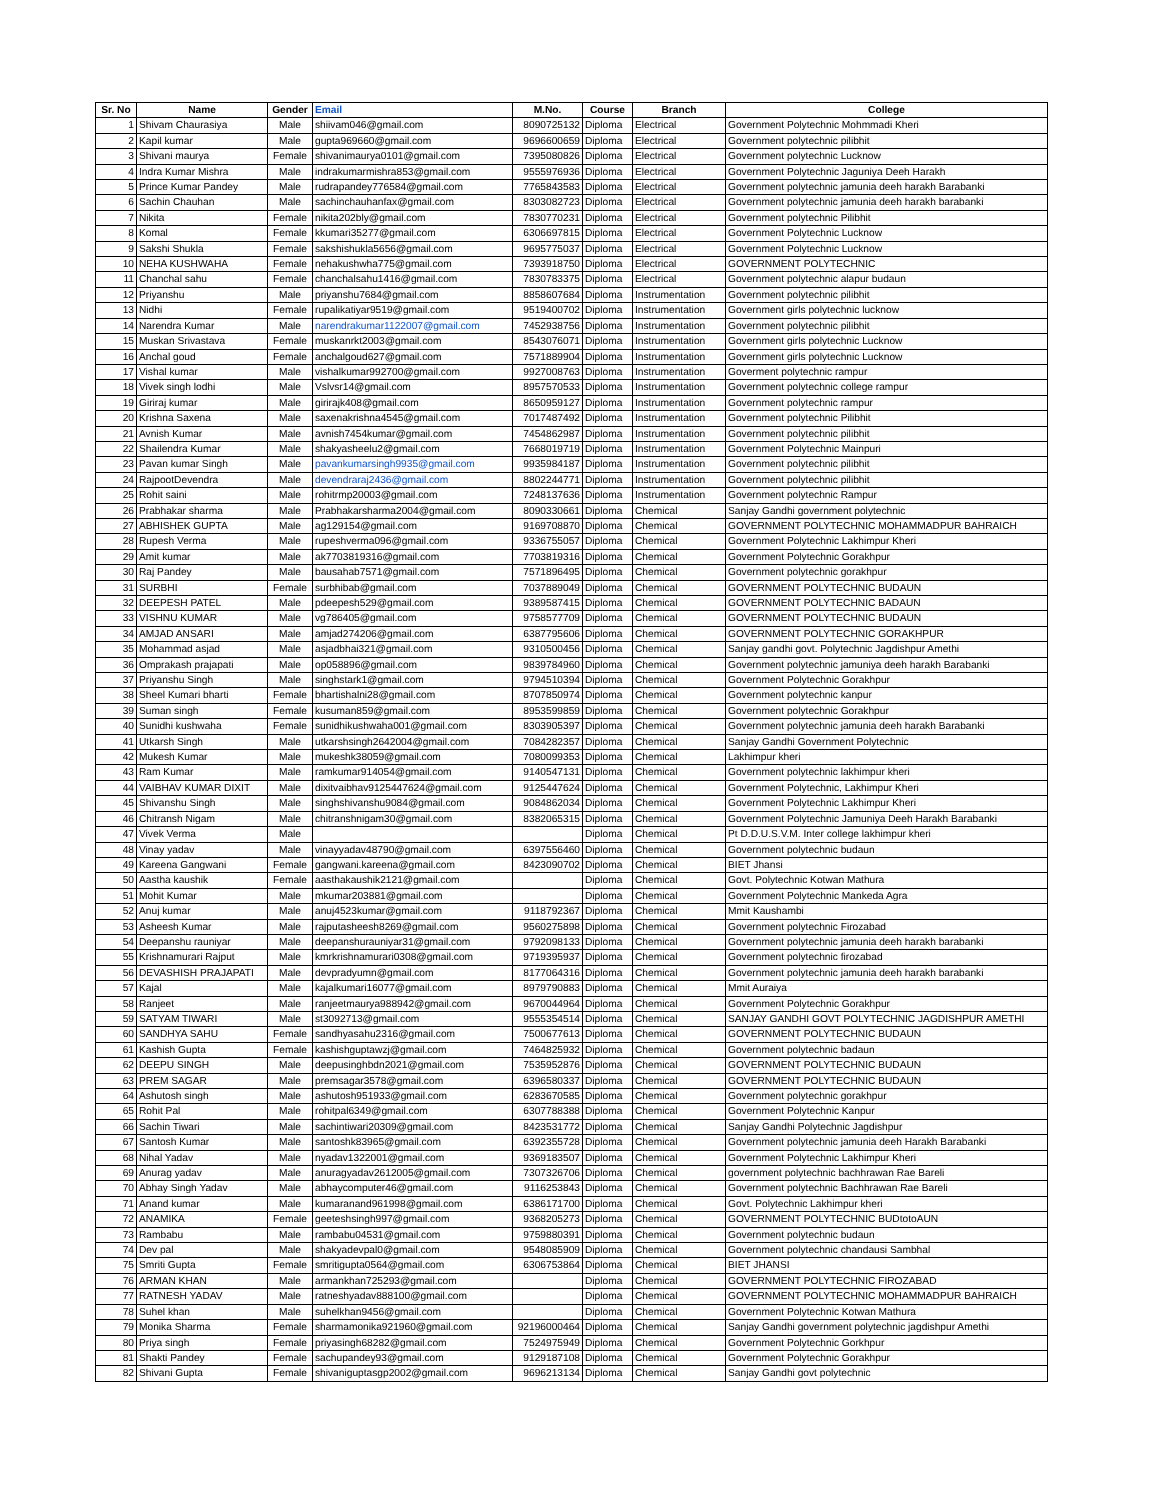| Sr. No | Name | Gender | Email | M.No. | Course | Branch | College |
| --- | --- | --- | --- | --- | --- | --- | --- |
| 1 | Shivam Chaurasiya | Male | shiivam046@gmail.com | 8090725132 | Diploma | Electrical | Government Polytechnic Mohmmadi Kheri |
| 2 | Kapil kumar | Male | gupta969660@gmail.com | 9696600659 | Diploma | Electrical | Government polytechnic pilibhit |
| 3 | Shivani maurya | Female | shivanimaurya0101@gmail.com | 7395080826 | Diploma | Electrical | Government polytechnic Lucknow |
| 4 | Indra Kumar Mishra | Male | indrakumarmishra853@gmail.com | 9555976936 | Diploma | Electrical | Government Polytechnic Jaguniya Deeh Harakh |
| 5 | Prince Kumar Pandey | Male | rudrapandey776584@gmail.com | 7765843583 | Diploma | Electrical | Government polytechnic jamunia deeh harakh Barabanki |
| 6 | Sachin Chauhan | Male | sachinchauhanfax@gmail.com | 8303082723 | Diploma | Electrical | Government polytechnic jamunia deeh harakh barabanki |
| 7 | Nikita | Female | nikita202bly@gmail.com | 7830770231 | Diploma | Electrical | Government polytechnic Pilibhit |
| 8 | Komal | Female | kkumari35277@gmail.com | 6306697815 | Diploma | Electrical | Government Polytechnic Lucknow |
| 9 | Sakshi Shukla | Female | sakshishukla5656@gmail.com | 9695775037 | Diploma | Electrical | Government Polytechnic Lucknow |
| 10 | NEHA KUSHWAHA | Female | nehakushwha775@gmail.com | 7393918750 | Diploma | Electrical | GOVERNMENT POLYTECHNIC |
| 11 | Chanchal sahu | Female | chanchalsahu1416@gmail.com | 7830783375 | Diploma | Electrical | Government polytechnic alapur budaun |
| 12 | Priyanshu | Male | priyanshu7684@gmail.com | 8858607684 | Diploma | Instrumentation | Government polytechnic pilibhit |
| 13 | Nidhi | Female | rupalikatiyar9519@gmail.com | 9519400702 | Diploma | Instrumentation | Government girls polytechnic lucknow |
| 14 | Narendra Kumar | Male | narendrakumar1122007@gmail.com | 7452938756 | Diploma | Instrumentation | Government polytechnic pilibhit |
| 15 | Muskan Srivastava | Female | muskanrkt2003@gmail.com | 8543076071 | Diploma | Instrumentation | Government girls polytechnic Lucknow |
| 16 | Anchal goud | Female | anchalgoud627@gmail.com | 7571889904 | Diploma | Instrumentation | Government girls polytechnic Lucknow |
| 17 | Vishal kumar | Male | vishalkumar992700@gmail.com | 9927008763 | Diploma | Instrumentation | Goverment polytechnic rampur |
| 18 | Vivek singh lodhi | Male | Vslvsr14@gmail.com | 8957570533 | Diploma | Instrumentation | Government polytechnic college rampur |
| 19 | Giriraj kumar | Male | girirajk408@gmail.com | 8650959127 | Diploma | Instrumentation | Government polytechnic rampur |
| 20 | Krishna Saxena | Male | saxenakrishna4545@gmail.com | 7017487492 | Diploma | Instrumentation | Government polytechnic Pilibhit |
| 21 | Avnish Kumar | Male | avnish7454kumar@gmail.com | 7454862987 | Diploma | Instrumentation | Government polytechnic pilibhit |
| 22 | Shailendra Kumar | Male | shakyasheelu2@gmail.com | 7668019719 | Diploma | Instrumentation | Government Polytechnic Mainpuri |
| 23 | Pavan kumar Singh | Male | pavankumarsingh9935@gmail.com | 9935984187 | Diploma | Instrumentation | Government polytechnic pilibhit |
| 24 | RajpootDevendra | Male | devendraraj2436@gmail.com | 8802244771 | Diploma | Instrumentation | Government polytechnic pilibhit |
| 25 | Rohit saini | Male | rohitrmp20003@gmail.com | 7248137636 | Diploma | Instrumentation | Government polytechnic Rampur |
| 26 | Prabhakar sharma | Male | Prabhakarsharma2004@gmail.com | 8090330661 | Diploma | Chemical | Sanjay Gandhi government polytechnic |
| 27 | ABHISHEK GUPTA | Male | ag129154@gmail.com | 9169708870 | Diploma | Chemical | GOVERNMENT POLYTECHNIC MOHAMMADPUR BAHRAICH |
| 28 | Rupesh Verma | Male | rupeshverma096@gmail.com | 9336755057 | Diploma | Chemical | Government Polytechnic Lakhimpur Kheri |
| 29 | Amit kumar | Male | ak7703819316@gmail.com | 7703819316 | Diploma | Chemical | Government Polytechnic Gorakhpur |
| 30 | Raj Pandey | Male | bausahab7571@gmail.com | 7571896495 | Diploma | Chemical | Government polytechnic gorakhpur |
| 31 | SURBHI | Female | surbhibab@gmail.com | 7037889049 | Diploma | Chemical | GOVERNMENT POLYTECHNIC BUDAUN |
| 32 | DEEPESH PATEL | Male | pdeepesh529@gmail.com | 9389587415 | Diploma | Chemical | GOVERNMENT POLYTECHNIC BADAUN |
| 33 | VISHNU KUMAR | Male | vg786405@gmail.com | 9758577709 | Diploma | Chemical | GOVERNMENT POLYTECHNIC BUDAUN |
| 34 | AMJAD ANSARI | Male | amjad274206@gmail.com | 6387795606 | Diploma | Chemical | GOVERNMENT POLYTECHNIC GORAKHPUR |
| 35 | Mohammad asjad | Male | asjadbhai321@gmail.com | 9310500456 | Diploma | Chemical | Sanjay gandhi govt. Polytechnic Jagdishpur Amethi |
| 36 | Omprakash prajapati | Male | op058896@gmail.com | 9839784960 | Diploma | Chemical | Government polytechnic jamuniya deeh harakh Barabanki |
| 37 | Priyanshu Singh | Male | singhstark1@gmail.com | 9794510394 | Diploma | Chemical | Government Polytechnic Gorakhpur |
| 38 | Sheel Kumari bharti | Female | bhartishalni28@gmail.com | 8707850974 | Diploma | Chemical | Government polytechnic kanpur |
| 39 | Suman singh | Female | kusuman859@gmail.com | 8953599859 | Diploma | Chemical | Government polytechnic Gorakhpur |
| 40 | Sunidhi kushwaha | Female | sunidhikushwaha001@gmail.com | 8303905397 | Diploma | Chemical | Government polytechnic jamunia deeh harakh Barabanki |
| 41 | Utkarsh Singh | Male | utkarshsingh2642004@gmail.com | 7084282357 | Diploma | Chemical | Sanjay Gandhi Government Polytechnic |
| 42 | Mukesh Kumar | Male | mukeshk38059@gmail.com | 7080099353 | Diploma | Chemical | Lakhimpur kheri |
| 43 | Ram Kumar | Male | ramkumar914054@gmail.com | 9140547131 | Diploma | Chemical | Government polytechnic lakhimpur kheri |
| 44 | VAIBHAV KUMAR DIXIT | Male | dixitvaibhav9125447624@gmail.com | 9125447624 | Diploma | Chemical | Government Polytechnic, Lakhimpur Kheri |
| 45 | Shivanshu Singh | Male | singhshivanshu9084@gmail.com | 9084862034 | Diploma | Chemical | Government Polytechnic Lakhimpur Kheri |
| 46 | Chitransh Nigam | Male | chitranshnigam30@gmail.com | 8382065315 | Diploma | Chemical | Government Polytechnic Jamuniya Deeh Harakh Barabanki |
| 47 | Vivek Verma | Male | | | Diploma | Chemical | Pt D.D.U.S.V.M. Inter college lakhimpur kheri |
| 48 | Vinay yadav | Male | vinayyadav48790@gmail.com | 6397556460 | Diploma | Chemical | Government polytechnic budaun |
| 49 | Kareena Gangwani | Female | gangwani.kareena@gmail.com | 8423090702 | Diploma | Chemical | BIET Jhansi |
| 50 | Aastha kaushik | Female | aasthakaushik2121@gmail.com | | Diploma | Chemical | Govt. Polytechnic Kotwan Mathura |
| 51 | Mohit Kumar | Male | mkumar203881@gmail.com | | Diploma | Chemical | Government Polytechnic Mankeda Agra |
| 52 | Anuj kumar | Male | anuj4523kumar@gmail.com | 9118792367 | Diploma | Chemical | Mmit Kaushambi |
| 53 | Asheesh Kumar | Male | rajputasheesh8269@gmail.com | 9560275898 | Diploma | Chemical | Government polytechnic Firozabad |
| 54 | Deepanshu rauniyar | Male | deepanshurauniyar31@gmail.com | 9792098133 | Diploma | Chemical | Government polytechnic jamunia deeh harakh barabanki |
| 55 | Krishnamurari Rajput | Male | kmrkrishnamurari0308@gmail.com | 9719395937 | Diploma | Chemical | Government polytechnic firozabad |
| 56 | DEVASHISH PRAJAPATI | Male | devpradyumn@gmail.com | 8177064316 | Diploma | Chemical | Government polytechnic jamunia deeh harakh barabanki |
| 57 | Kajal | Male | kajalkumari16077@gmail.com | 8979790883 | Diploma | Chemical | Mmit Auraiya |
| 58 | Ranjeet | Male | ranjeetmaurya988942@gmail.com | 9670044964 | Diploma | Chemical | Government Polytechnic Gorakhpur |
| 59 | SATYAM TIWARI | Male | st3092713@gmail.com | 9555354514 | Diploma | Chemical | SANJAY GANDHI GOVT POLYTECHNIC JAGDISHPUR AMETHI |
| 60 | SANDHYA SAHU | Female | sandhyasahu2316@gmail.com | 7500677613 | Diploma | Chemical | GOVERNMENT POLYTECHNIC BUDAUN |
| 61 | Kashish Gupta | Female | kashishguptawzj@gmail.com | 7464825932 | Diploma | Chemical | Government polytechnic badaun |
| 62 | DEEPU SINGH | Male | deepusinghbdn2021@gmail.com | 7535952876 | Diploma | Chemical | GOVERNMENT POLYTECHNIC BUDAUN |
| 63 | PREM SAGAR | Male | premsagar3578@gmail.com | 6396580337 | Diploma | Chemical | GOVERNMENT POLYTECHNIC BUDAUN |
| 64 | Ashutosh singh | Male | ashutosh951933@gmail.com | 6283670585 | Diploma | Chemical | Government polytechnic gorakhpur |
| 65 | Rohit Pal | Male | rohitpal6349@gmail.com | 6307788388 | Diploma | Chemical | Government Polytechnic Kanpur |
| 66 | Sachin Tiwari | Male | sachintiwari20309@gmail.com | 8423531772 | Diploma | Chemical | Sanjay Gandhi Polytechnic Jagdishpur |
| 67 | Santosh Kumar | Male | santoshk83965@gmail.com | 6392355728 | Diploma | Chemical | Government polytechnic jamunia deeh Harakh Barabanki |
| 68 | Nihal Yadav | Male | nyadav1322001@gmail.com | 9369183507 | Diploma | Chemical | Government Polytechnic Lakhimpur Kheri |
| 69 | Anurag yadav | Male | anuragyadav2612005@gmail.com | 7307326706 | Diploma | Chemical | government polytechnic bachhrawan Rae Bareli |
| 70 | Abhay Singh Yadav | Male | abhaycomputer46@gmail.com | 9116253843 | Diploma | Chemical | Government polytechnic Bachhrawan Rae Bareli |
| 71 | Anand kumar | Male | kumaranand961998@gmail.com | 6386171700 | Diploma | Chemical | Govt. Polytechnic Lakhimpur kheri |
| 72 | ANAMIKA | Female | geeteshsingh997@gmail.com | 9368205273 | Diploma | Chemical | GOVERNMENT POLYTECHNIC BUDtotoAUN |
| 73 | Rambabu | Male | rambabu04531@gmail.com | 9759880391 | Diploma | Chemical | Government polytechnic budaun |
| 74 | Dev pal | Male | shakyadevpal0@gmail.com | 9548085909 | Diploma | Chemical | Government polytechnic chandausi Sambhal |
| 75 | Smriti Gupta | Female | smritigupta0564@gmail.com | 6306753864 | Diploma | Chemical | BIET JHANSI |
| 76 | ARMAN KHAN | Male | armankhan725293@gmail.com | | Diploma | Chemical | GOVERNMENT POLYTECHNIC FIROZABAD |
| 77 | RATNESH YADAV | Male | ratneshyadav888100@gmail.com | | Diploma | Chemical | GOVERNMENT POLYTECHNIC MOHAMMADPUR BAHRAICH |
| 78 | Suhel khan | Male | suhelkhan9456@gmail.com | | Diploma | Chemical | Government Polytechnic Kotwan Mathura |
| 79 | Monika Sharma | Female | sharmamonika921960@gmail.com | 92196000464 | Diploma | Chemical | Sanjay Gandhi government polytechnic jagdishpur Amethi |
| 80 | Priya singh | Female | priyasingh68282@gmail.com | 7524975949 | Diploma | Chemical | Government Polytechnic Gorkhpur |
| 81 | Shakti Pandey | Female | sachupandey93@gmail.com | 9129187108 | Diploma | Chemical | Government Polytechnic Gorakhpur |
| 82 | Shivani Gupta | Female | shivaniguptasgp2002@gmail.com | 9696213134 | Diploma | Chemical | Sanjay Gandhi govt polytechnic |